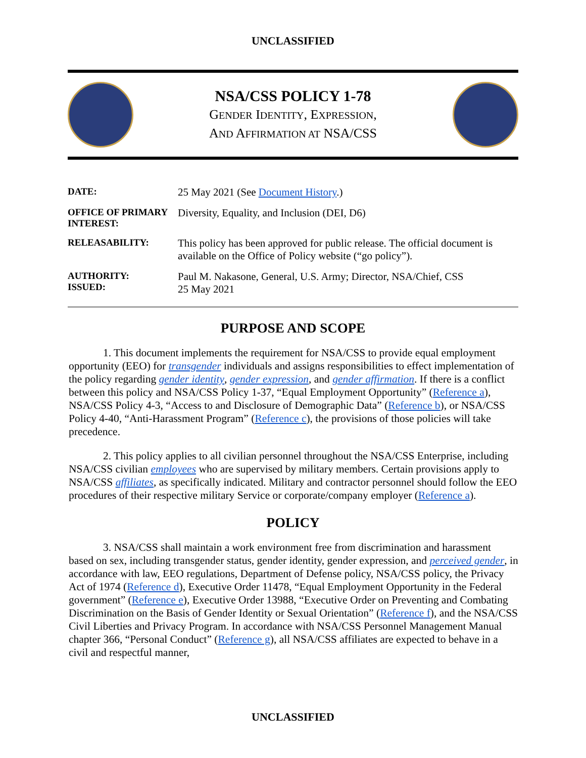UNCLASSIFIED
NSA/CSS POLICY 1-78
GENDER IDENTITY, EXPRESSION,
AND AFFIRMATION AT NSA/CSS
| DATE: | 25 May 2021 (See Document History .) |
| OFFICE OF PRIMARY INTEREST: | Diversity, Equality, and Inclusion (DEI, D6) |
| RELEASABILITY: | This policy has been approved for public release. The official document is available on the Office of Policy website (“go policy”). |
| AUTHORITY: ISSUED: | Paul M. Nakasone, General, U.S. Army; Director, NSA/Chief, CSS 25 May 2021 |
PURPOSE AND SCOPE
1. This document implements the requirement for NSA/CSS to provide equal employment opportunity (EEO) for transgender individuals and assigns responsibilities to effect implementation of the policy regarding gender identity, gender expression, and gender affirmation. If there is a conflict between this policy and NSA/CSS Policy 1-37, “Equal Employment Opportunity” (Reference a), NSA/CSS Policy 4-3, “Access to and Disclosure of Demographic Data” (Reference b), or NSA/CSS Policy 4-40, “Anti-Harassment Program” (Reference c), the provisions of those policies will take precedence.
2. This policy applies to all civilian personnel throughout the NSA/CSS Enterprise, including NSA/CSS civilian employees who are supervised by military members. Certain provisions apply to NSA/CSS affiliates, as specifically indicated. Military and contractor personnel should follow the EEO procedures of their respective military Service or corporate/company employer (Reference a).
POLICY
3. NSA/CSS shall maintain a work environment free from discrimination and harassment based on sex, including transgender status, gender identity, gender expression, and perceived gender, in accordance with law, EEO regulations, Department of Defense policy, NSA/CSS policy, the Privacy Act of 1974 (Reference d), Executive Order 11478, “Equal Employment Opportunity in the Federal government” (Reference e), Executive Order 13988, “Executive Order on Preventing and Combating Discrimination on the Basis of Gender Identity or Sexual Orientation” (Reference f), and the NSA/CSS Civil Liberties and Privacy Program. In accordance with NSA/CSS Personnel Management Manual chapter 366, “Personal Conduct” (Reference g), all NSA/CSS affiliates are expected to behave in a civil and respectful manner,
UNCLASSIFIED